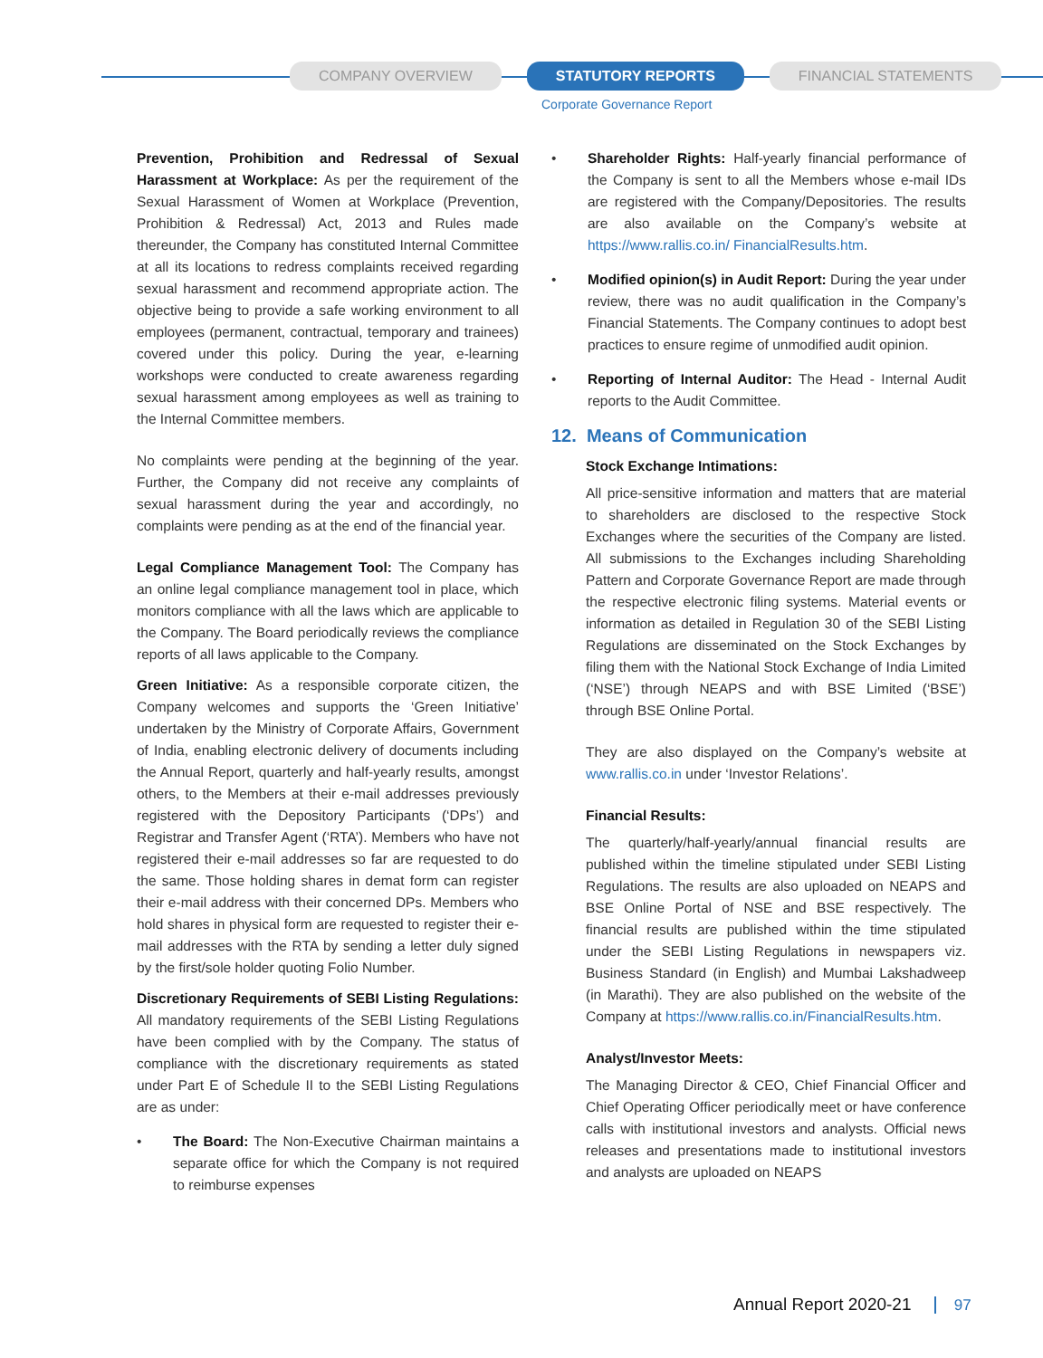COMPANY OVERVIEW STATUTORY REPORTS FINANCIAL STATEMENTS
Corporate Governance Report
Prevention, Prohibition and Redressal of Sexual Harassment at Workplace: As per the requirement of the Sexual Harassment of Women at Workplace (Prevention, Prohibition & Redressal) Act, 2013 and Rules made thereunder, the Company has constituted Internal Committee at all its locations to redress complaints received regarding sexual harassment and recommend appropriate action. The objective being to provide a safe working environment to all employees (permanent, contractual, temporary and trainees) covered under this policy. During the year, e-learning workshops were conducted to create awareness regarding sexual harassment among employees as well as training to the Internal Committee members.
No complaints were pending at the beginning of the year. Further, the Company did not receive any complaints of sexual harassment during the year and accordingly, no complaints were pending as at the end of the financial year.
Legal Compliance Management Tool: The Company has an online legal compliance management tool in place, which monitors compliance with all the laws which are applicable to the Company. The Board periodically reviews the compliance reports of all laws applicable to the Company.
Green Initiative: As a responsible corporate citizen, the Company welcomes and supports the ‘Green Initiative’ undertaken by the Ministry of Corporate Affairs, Government of India, enabling electronic delivery of documents including the Annual Report, quarterly and half-yearly results, amongst others, to the Members at their e-mail addresses previously registered with the Depository Participants (‘DPs’) and Registrar and Transfer Agent (‘RTA’). Members who have not registered their e-mail addresses so far are requested to do the same. Those holding shares in demat form can register their e-mail address with their concerned DPs. Members who hold shares in physical form are requested to register their e-mail addresses with the RTA by sending a letter duly signed by the first/sole holder quoting Folio Number.
Discretionary Requirements of SEBI Listing Regulations: All mandatory requirements of the SEBI Listing Regulations have been complied with by the Company. The status of compliance with the discretionary requirements as stated under Part E of Schedule II to the SEBI Listing Regulations are as under:
• The Board: The Non-Executive Chairman maintains a separate office for which the Company is not required to reimburse expenses
• Shareholder Rights: Half-yearly financial performance of the Company is sent to all the Members whose e-mail IDs are registered with the Company/Depositories. The results are also available on the Company’s website at https://www.rallis.co.in/ FinancialResults.htm.
• Modified opinion(s) in Audit Report: During the year under review, there was no audit qualification in the Company’s Financial Statements. The Company continues to adopt best practices to ensure regime of unmodified audit opinion.
• Reporting of Internal Auditor: The Head - Internal Audit reports to the Audit Committee.
12. Means of Communication
Stock Exchange Intimations:
All price-sensitive information and matters that are material to shareholders are disclosed to the respective Stock Exchanges where the securities of the Company are listed. All submissions to the Exchanges including Shareholding Pattern and Corporate Governance Report are made through the respective electronic filing systems. Material events or information as detailed in Regulation 30 of the SEBI Listing Regulations are disseminated on the Stock Exchanges by filing them with the National Stock Exchange of India Limited (‘NSE’) through NEAPS and with BSE Limited (‘BSE’) through BSE Online Portal.
They are also displayed on the Company’s website at www.rallis.co.in under ‘Investor Relations’.
Financial Results:
The quarterly/half-yearly/annual financial results are published within the timeline stipulated under SEBI Listing Regulations. The results are also uploaded on NEAPS and BSE Online Portal of NSE and BSE respectively. The financial results are published within the time stipulated under the SEBI Listing Regulations in newspapers viz. Business Standard (in English) and Mumbai Lakshadweep (in Marathi). They are also published on the website of the Company at https://www.rallis.co.in/FinancialResults.htm.
Analyst/Investor Meets:
The Managing Director & CEO, Chief Financial Officer and Chief Operating Officer periodically meet or have conference calls with institutional investors and analysts. Official news releases and presentations made to institutional investors and analysts are uploaded on NEAPS
Annual Report 2020-21 97